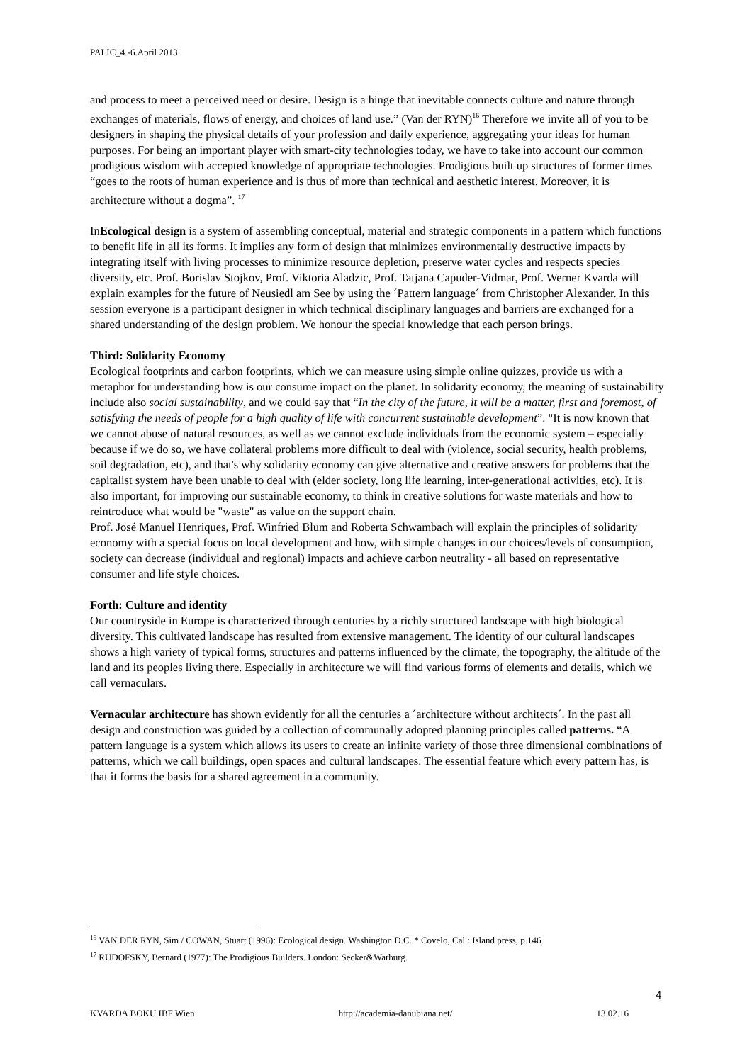PALIC_4.-6.April 2013
and process to meet a perceived need or desire. Design is a hinge that inevitable connects culture and nature through exchanges of materials, flows of energy, and choices of land use.” (Van der RYN)<sup>16</sup> Therefore we invite all of you to be designers in shaping the physical details of your profession and daily experience, aggregating your ideas for human purposes. For being an important player with smart-city technologies today, we have to take into account our common prodigious wisdom with accepted knowledge of appropriate technologies. Prodigious built up structures of former times “goes to the roots of human experience and is thus of more than technical and aesthetic interest. Moreover, it is architecture without a dogma”. <sup>17</sup>
InEcological design is a system of assembling conceptual, material and strategic components in a pattern which functions to benefit life in all its forms. It implies any form of design that minimizes environmentally destructive impacts by integrating itself with living processes to minimize resource depletion, preserve water cycles and respects species diversity, etc. Prof. Borislav Stojkov, Prof. Viktoria Aladzic, Prof. Tatjana Capuder-Vidmar, Prof. Werner Kvarda will explain examples for the future of Neusiedl am See by using the ´Pattern language´ from Christopher Alexander. In this session everyone is a participant designer in which technical disciplinary languages and barriers are exchanged for a shared understanding of the design problem. We honour the special knowledge that each person brings.
Third: Solidarity Economy
Ecological footprints and carbon footprints, which we can measure using simple online quizzes, provide us with a metaphor for understanding how is our consume impact on the planet. In solidarity economy, the meaning of sustainability include also social sustainability, and we could say that “In the city of the future, it will be a matter, first and foremost, of satisfying the needs of people for a high quality of life with concurrent sustainable development”. "It is now known that we cannot abuse of natural resources, as well as we cannot exclude individuals from the economic system – especially because if we do so, we have collateral problems more difficult to deal with (violence, social security, health problems, soil degradation, etc), and that's why solidarity economy can give alternative and creative answers for problems that the capitalist system have been unable to deal with (elder society, long life learning, inter-generational activities, etc). It is also important, for improving our sustainable economy, to think in creative solutions for waste materials and how to reintroduce what would be "waste" as value on the support chain.
Prof. José Manuel Henriques, Prof. Winfried Blum and Roberta Schwambach will explain the principles of solidarity economy with a special focus on local development and how, with simple changes in our choices/levels of consumption, society can decrease (individual and regional) impacts and achieve carbon neutrality - all based on representative consumer and life style choices.
Forth: Culture and identity
Our countryside in Europe is characterized through centuries by a richly structured landscape with high biological diversity. This cultivated landscape has resulted from extensive management. The identity of our cultural landscapes shows a high variety of typical forms, structures and patterns influenced by the climate, the topography, the altitude of the land and its peoples living there. Especially in architecture we will find various forms of elements and details, which we call vernaculars.
Vernacular architecture has shown evidently for all the centuries a ´architecture without architects´. In the past all design and construction was guided by a collection of communally adopted planning principles called patterns. “A pattern language is a system which allows its users to create an infinite variety of those three dimensional combinations of patterns, which we call buildings, open spaces and cultural landscapes. The essential feature which every pattern has, is that it forms the basis for a shared agreement in a community.
<sup>16</sup> VAN DER RYN, Sim / COWAN, Stuart (1996): Ecological design. Washington D.C. * Covelo, Cal.: Island press, p.146
<sup>17</sup> RUDOFSKY, Bernard (1977): The Prodigious Builders. London: Secker&Warburg.
4
KVARDA BOKU IBF Wien http://academia-danubiana.net/ 13.02.16